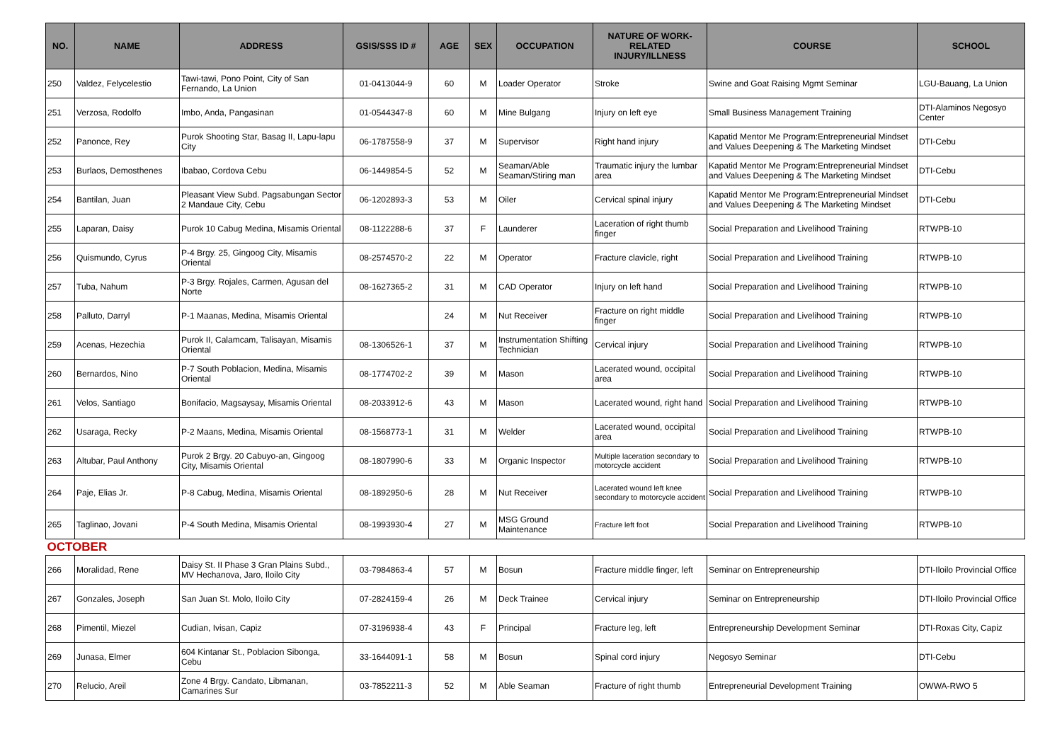| NO. | NAME | ADDRESS | GSIS/SSS ID # | AGE | SEX | OCCUPATION | NATURE OF WORK-RELATED INJURY/ILLNESS | COURSE | SCHOOL |
| --- | --- | --- | --- | --- | --- | --- | --- | --- | --- |
| 250 | Valdez, Felycelestio | Tawi-tawi, Pono Point, City of San Fernando, La Union | 01-0413044-9 | 60 | M | Loader Operator | Stroke | Swine and Goat Raising Mgmt Seminar | LGU-Bauang, La Union |
| 251 | Verzosa, Rodolfo | Imbo, Anda, Pangasinan | 01-0544347-8 | 60 | M | Mine Bulgang | Injury on left eye | Small Business Management Training | DTI-Alaminos Negosyo Center |
| 252 | Panonce, Rey | Purok Shooting Star, Basag II, Lapu-lapu City | 06-1787558-9 | 37 | M | Supervisor | Right hand injury | Kapatid Mentor Me Program:Entrepreneurial Mindset and Values Deepening & The Marketing Mindset | DTI-Cebu |
| 253 | Burlaos, Demosthenes | Ibabao, Cordova Cebu | 06-1449854-5 | 52 | M | Seaman/Able Seaman/Stiring man | Traumatic injury the lumbar area | Kapatid Mentor Me Program:Entrepreneurial Mindset and Values Deepening & The Marketing Mindset | DTI-Cebu |
| 254 | Bantilan, Juan | Pleasant View Subd. Pagsabungan Sector 2 Mandaue City, Cebu | 06-1202893-3 | 53 | M | Oiler | Cervical spinal injury | Kapatid Mentor Me Program:Entrepreneurial Mindset and Values Deepening & The Marketing Mindset | DTI-Cebu |
| 255 | Laparan, Daisy | Purok 10 Cabug Medina, Misamis Oriental | 08-1122288-6 | 37 | F | Launderer | Laceration of right thumb finger | Social Preparation and Livelihood Training | RTWPB-10 |
| 256 | Quismundo, Cyrus | P-4 Brgy. 25, Gingoog City, Misamis Oriental | 08-2574570-2 | 22 | M | Operator | Fracture clavicle, right | Social Preparation and Livelihood Training | RTWPB-10 |
| 257 | Tuba, Nahum | P-3 Brgy. Rojales, Carmen, Agusan del Norte | 08-1627365-2 | 31 | M | CAD Operator | Injury on left hand | Social Preparation and Livelihood Training | RTWPB-10 |
| 258 | Palluto, Darryl | P-1 Maanas, Medina, Misamis Oriental | | 24 | M | Nut Receiver | Fracture on right middle finger | Social Preparation and Livelihood Training | RTWPB-10 |
| 259 | Acenas, Hezechia | Purok II, Calamcam, Talisayan, Misamis Oriental | 08-1306526-1 | 37 | M | Instrumentation Shifting Technician | Cervical injury | Social Preparation and Livelihood Training | RTWPB-10 |
| 260 | Bernardos, Nino | P-7 South Poblacion, Medina, Misamis Oriental | 08-1774702-2 | 39 | M | Mason | Lacerated wound, occipital area | Social Preparation and Livelihood Training | RTWPB-10 |
| 261 | Velos, Santiago | Bonifacio, Magsaysay, Misamis Oriental | 08-2033912-6 | 43 | M | Mason | Lacerated wound, right hand | Social Preparation and Livelihood Training | RTWPB-10 |
| 262 | Usaraga, Recky | P-2 Maans, Medina, Misamis Oriental | 08-1568773-1 | 31 | M | Welder | Lacerated wound, occipital area | Social Preparation and Livelihood Training | RTWPB-10 |
| 263 | Altubar, Paul Anthony | Purok 2 Brgy. 20 Cabuyo-an, Gingoog City, Misamis Oriental | 08-1807990-6 | 33 | M | Organic Inspector | Multiple laceration secondary to motorcycle accident | Social Preparation and Livelihood Training | RTWPB-10 |
| 264 | Paje, Elias Jr. | P-8 Cabug, Medina, Misamis Oriental | 08-1892950-6 | 28 | M | Nut Receiver | Lacerated wound left knee secondary to motorcycle accident | Social Preparation and Livelihood Training | RTWPB-10 |
| 265 | Taglinao, Jovani | P-4 South Medina, Misamis Oriental | 08-1993930-4 | 27 | M | MSG Ground Maintenance | Fracture left foot | Social Preparation and Livelihood Training | RTWPB-10 |
| OCTOBER | | | | | | | | | |
| 266 | Moralidad, Rene | Daisy St. II Phase 3 Gran Plains Subd., MV Hechanova, Jaro, Iloilo City | 03-7984863-4 | 57 | M | Bosun | Fracture middle finger, left | Seminar on Entrepreneurship | DTI-Iloilo Provincial Office |
| 267 | Gonzales, Joseph | San Juan St. Molo, Iloilo City | 07-2824159-4 | 26 | M | Deck Trainee | Cervical injury | Seminar on Entrepreneurship | DTI-Iloilo Provincial Office |
| 268 | Pimentil, Miezel | Cudian, Ivisan, Capiz | 07-3196938-4 | 43 | F | Principal | Fracture leg, left | Entrepreneurship Development Seminar | DTI-Roxas City, Capiz |
| 269 | Junasa, Elmer | 604 Kintanar St., Poblacion Sibonga, Cebu | 33-1644091-1 | 58 | M | Bosun | Spinal cord injury | Negosyo Seminar | DTI-Cebu |
| 270 | Relucio, Areil | Zone 4 Brgy. Candato, Libmanan, Camarines Sur | 03-7852211-3 | 52 | M | Able Seaman | Fracture of right thumb | Entrepreneurial Development Training | OWWA-RWO 5 |